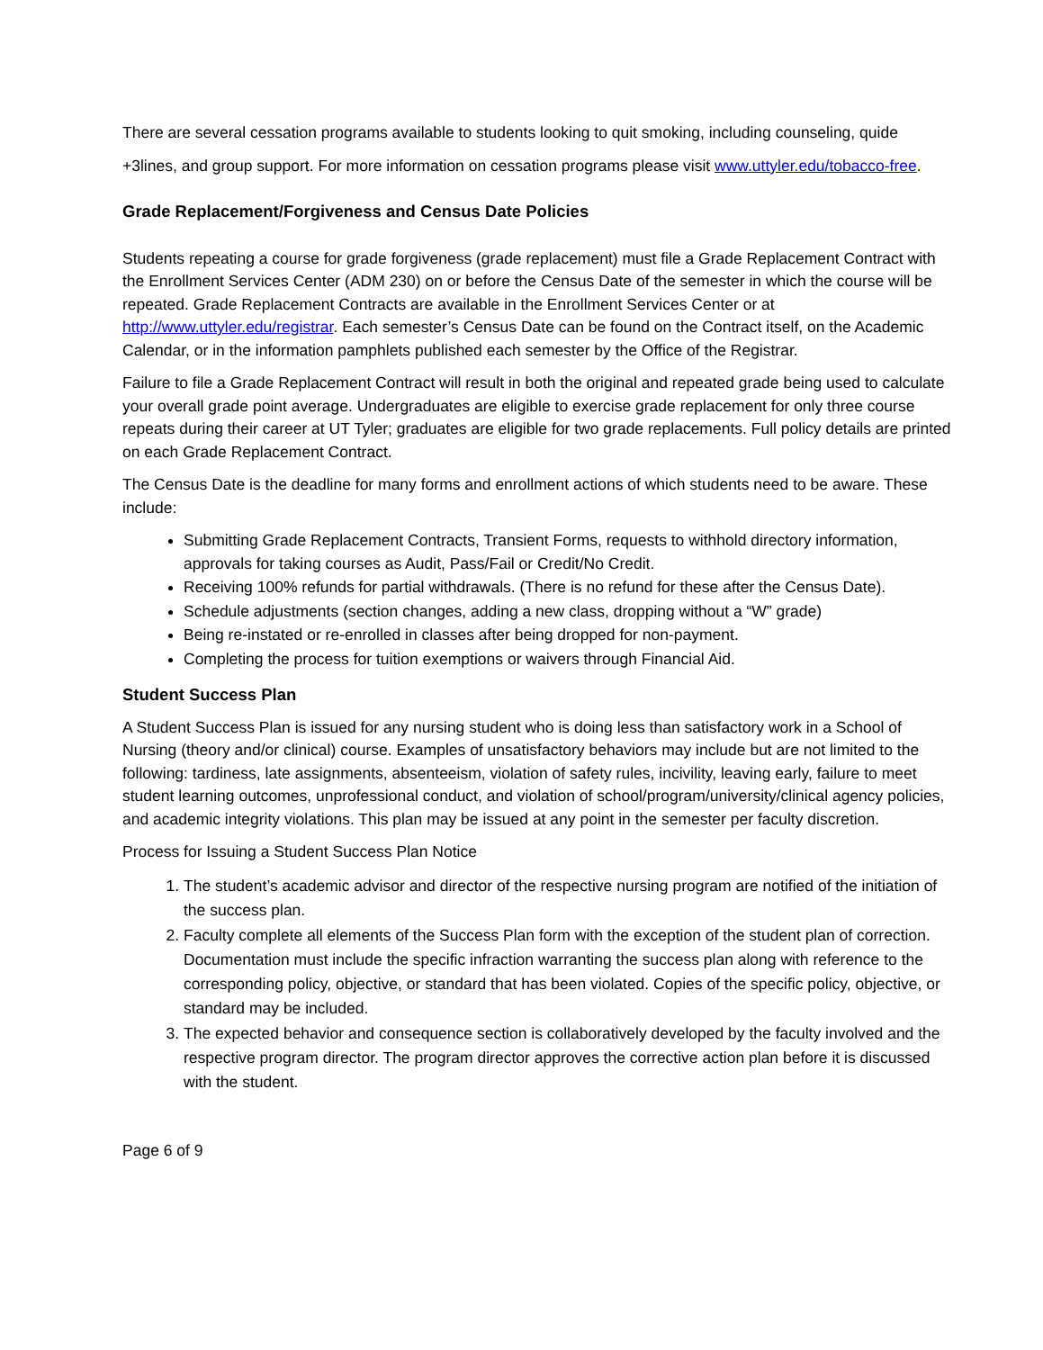There are several cessation programs available to students looking to quit smoking, including counseling, quide
+3lines, and group support. For more information on cessation programs please visit www.uttyler.edu/tobacco-free.
Grade Replacement/Forgiveness and Census Date Policies
Students repeating a course for grade forgiveness (grade replacement) must file a Grade Replacement Contract with the Enrollment Services Center (ADM 230) on or before the Census Date of the semester in which the course will be repeated. Grade Replacement Contracts are available in the Enrollment Services Center or at http://www.uttyler.edu/registrar. Each semester’s Census Date can be found on the Contract itself, on the Academic Calendar, or in the information pamphlets published each semester by the Office of the Registrar.
Failure to file a Grade Replacement Contract will result in both the original and repeated grade being used to calculate your overall grade point average. Undergraduates are eligible to exercise grade replacement for only three course repeats during their career at UT Tyler; graduates are eligible for two grade replacements. Full policy details are printed on each Grade Replacement Contract.
The Census Date is the deadline for many forms and enrollment actions of which students need to be aware. These include:
Submitting Grade Replacement Contracts, Transient Forms, requests to withhold directory information, approvals for taking courses as Audit, Pass/Fail or Credit/No Credit.
Receiving 100% refunds for partial withdrawals. (There is no refund for these after the Census Date).
Schedule adjustments (section changes, adding a new class, dropping without a “W” grade)
Being re-instated or re-enrolled in classes after being dropped for non-payment.
Completing the process for tuition exemptions or waivers through Financial Aid.
Student Success Plan
A Student Success Plan is issued for any nursing student who is doing less than satisfactory work in a School of Nursing (theory and/or clinical) course. Examples of unsatisfactory behaviors may include but are not limited to the following: tardiness, late assignments, absenteeism, violation of safety rules, incivility, leaving early, failure to meet student learning outcomes, unprofessional conduct, and violation of school/program/university/clinical agency policies, and academic integrity violations. This plan may be issued at any point in the semester per faculty discretion.
Process for Issuing a Student Success Plan Notice
1. The student’s academic advisor and director of the respective nursing program are notified of the initiation of the success plan.
2. Faculty complete all elements of the Success Plan form with the exception of the student plan of correction. Documentation must include the specific infraction warranting the success plan along with reference to the corresponding policy, objective, or standard that has been violated. Copies of the specific policy, objective, or standard may be included.
3. The expected behavior and consequence section is collaboratively developed by the faculty involved and the respective program director. The program director approves the corrective action plan before it is discussed with the student.
Page 6 of 9